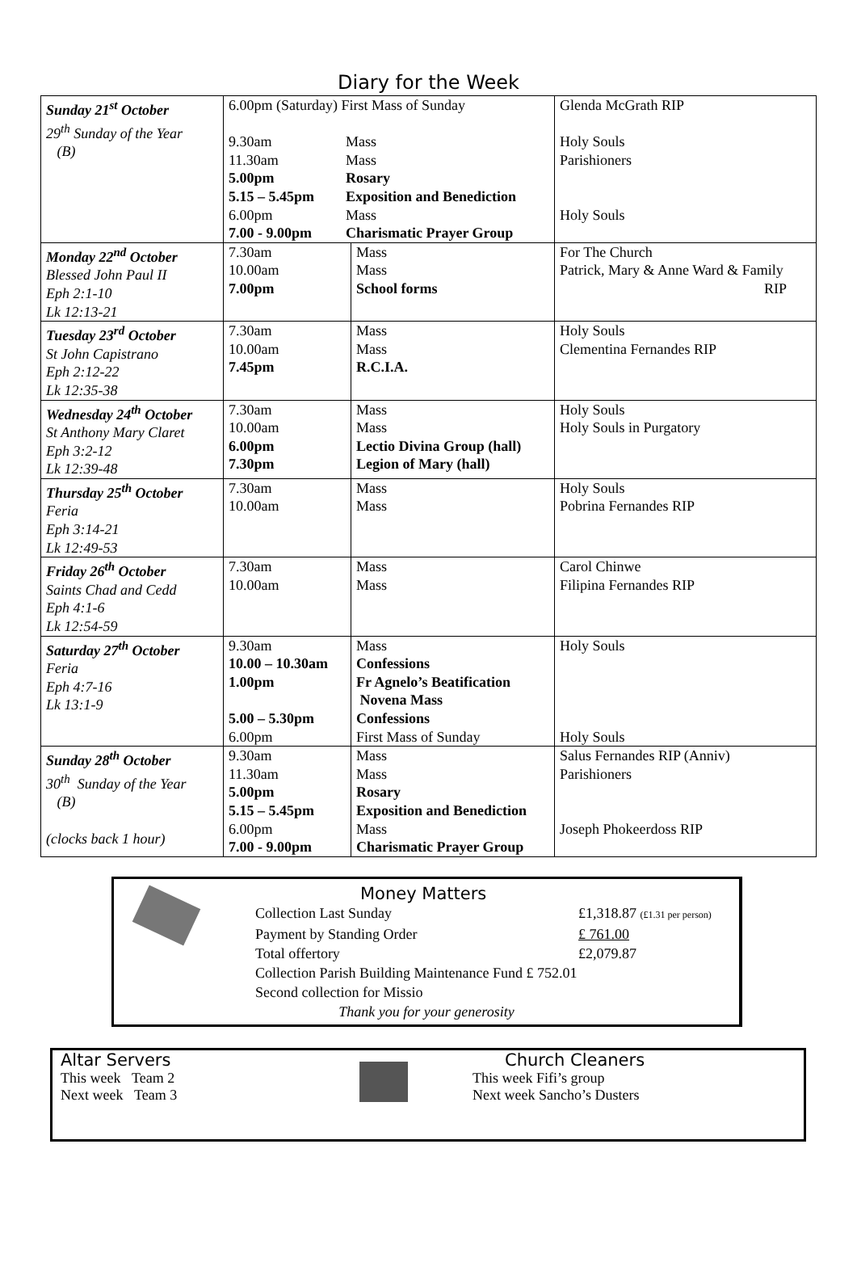Diary for the Week
| Sunday 21<sup>st</sup> October 29<sup>th</sup> Sunday of the Year (B) | / 6.00pm (Saturday) First Mass of Sunday / / / 9.30am 11.30am 5.00pm 5.15 – 5.45pm 6.00pm 7.00 - 9.00pm / Mass Mass Rosary Exposition and Benediction Mass Charismatic Prayer Group / | | Glenda McGrath RIP Holy Souls Parishioners Holy Souls |
| Monday 22<sup>nd</sup> October Blessed John Paul II Eph 2:1-10 Lk 12:13-21 | 7.30am 10.00am 7.00pm | Mass Mass School forms | For The Church Patrick, Mary & Anne Ward & Family RIP |
| Tuesday 23<sup>rd</sup> October St John Capistrano Eph 2:12-22 Lk 12:35-38 | 7.30am 10.00am 7.45pm | Mass Mass R.C.I.A. | Holy Souls Clementina Fernandes RIP |
| Wednesday 24<sup>th</sup> October St Anthony Mary Claret Eph 3:2-12 Lk 12:39-48 | 7.30am 10.00am 6.00pm 7.30pm | Mass Mass Lectio Divina Group (hall) Legion of Mary (hall) | Holy Souls Holy Souls in Purgatory |
| Thursday 25<sup>th</sup> October Feria Eph 3:14-21 Lk 12:49-53 | 7.30am 10.00am | Mass Mass | Holy Souls Pobrina Fernandes RIP |
| Friday 26<sup>th</sup> October Saints Chad and Cedd Eph 4:1-6 Lk 12:54-59 | 7.30am 10.00am | Mass Mass | Carol Chinwe Filipina Fernandes RIP |
| Saturday 27<sup>th</sup> October Feria Eph 4:7-16 Lk 13:1-9 | 9.30am 10.00 – 10.30am 1.00pm 5.00 – 5.30pm 6.00pm | Mass Confessions Fr Agnelo’s Beatification Novena Mass Confessions First Mass of Sunday | Holy Souls Holy Souls |
| Sunday 28<sup>th</sup> October 30<sup>th</sup> Sunday of the Year (B) (clocks back 1 hour) | 9.30am 11.30am 5.00pm 5.15 – 5.45pm 6.00pm 7.00 - 9.00pm | Mass Mass Rosary Exposition and Benediction Mass Charismatic Prayer Group | Salus Fernandes RIP (Anniv) Parishioners Joseph Phokeerdoss RIP |
Money Matters
Collection Last Sunday £1,318.87 (£1.31 per person)
Payment by Standing Order £ 761.00
Total offertory £2,079.87
Collection Parish Building Maintenance Fund £ 752.01
Second collection for Missio
Thank you for your generosity
Altar Servers
This week Team 2
Next week Team 3
Church Cleaners
This week Fifi’s group
Next week Sancho’s Dusters